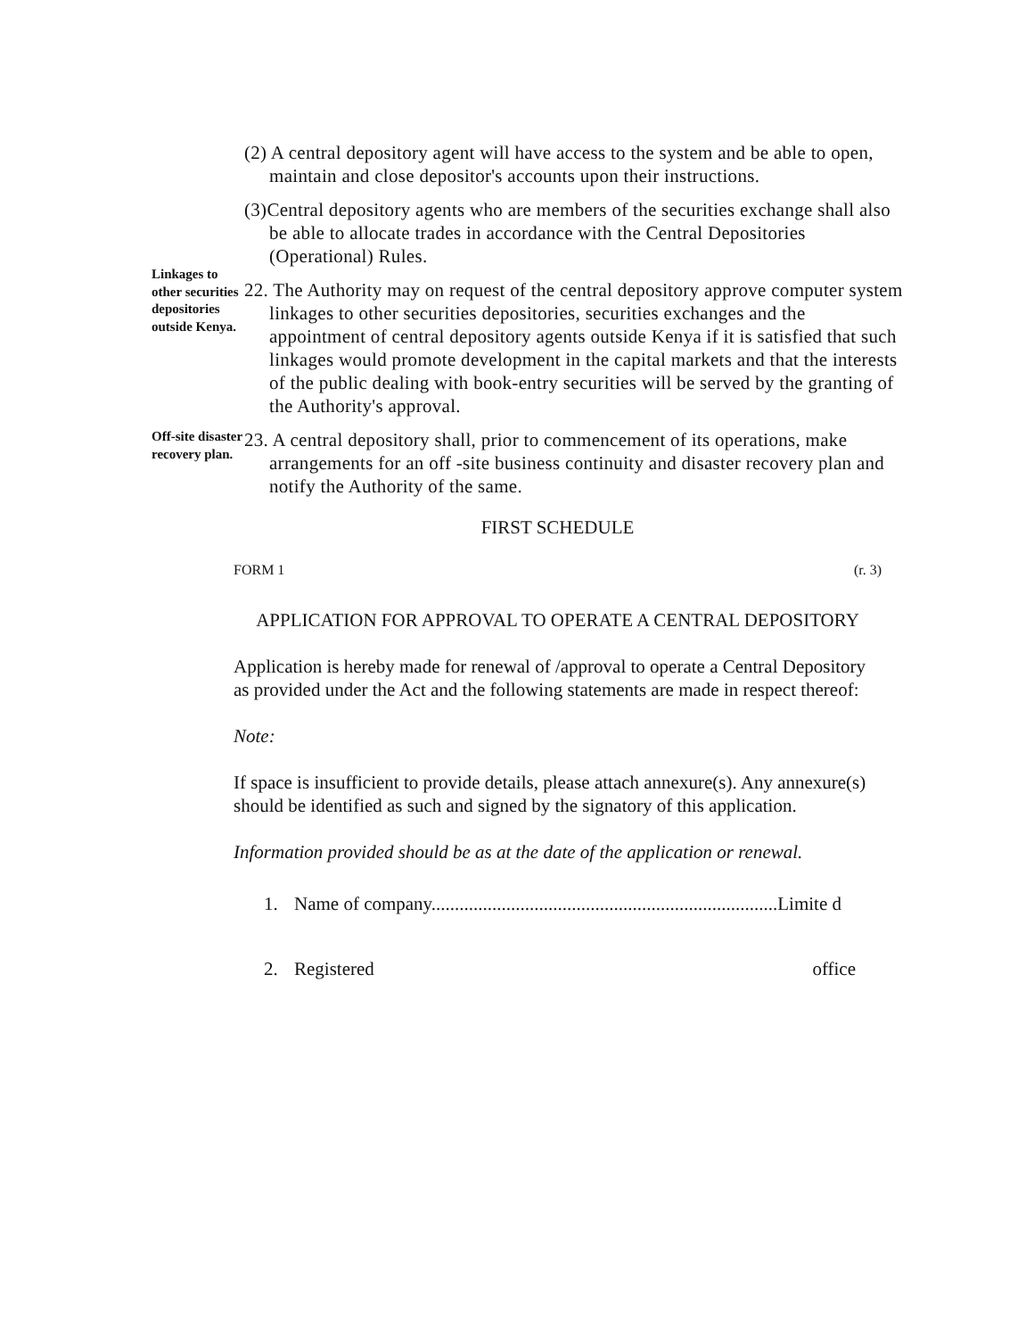(2) A central depository agent will have access to the system and be able to open, maintain and close depositor's accounts upon their instructions.
(3)Central depository agents who are members of the securities exchange shall also be able to allocate trades in accordance with the Central Depositories (Operational) Rules.
Linkages to other securities depositories outside Kenya.
22. The Authority may on request of the central depository approve computer system linkages to other securities depositories, securities exchanges and the appointment of central depository agents outside Kenya if it is satisfied that such linkages would promote development in the capital markets and that the interests of the public dealing with book-entry securities will be served by the granting of the Authority's approval.
Off-site disaster recovery plan.
23. A central depository shall, prior to commencement of its operations, make arrangements for an off -site business continuity and disaster recovery plan and notify the Authority of the same.
FIRST SCHEDULE
FORM 1 (r. 3)
APPLICATION FOR APPROVAL TO OPERATE A CENTRAL DEPOSITORY
Application is hereby made for renewal of /approval to operate a Central Depository as provided under the Act and the following statements are made in respect thereof:
Note:
If space is insufficient to provide details, please attach annexure(s). Any annexure(s) should be identified as such and signed by the signatory of this application.
Information provided should be as at the date of the application or renewal.
1. Name of company..........................................................................Limite d
2. Registered office